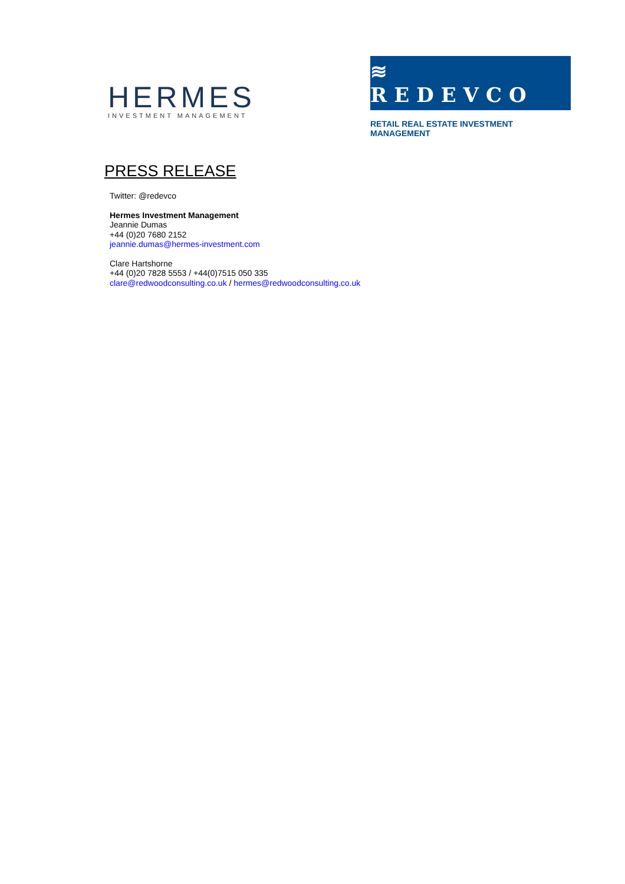HERMES
INVESTMENT MANAGEMENT
≋ REDEVCO
RETAIL REAL ESTATE INVESTMENT MANAGEMENT
PRESS RELEASE
Twitter: @redevco
Hermes Investment Management
Jeannie Dumas
+44 (0)20 7680 2152
jeannie.dumas@hermes-investment.com
Clare Hartshorne
+44 (0)20 7828 5553 / +44(0)7515 050 335
clare@redwoodconsulting.co.uk / hermes@redwoodconsulting.co.uk